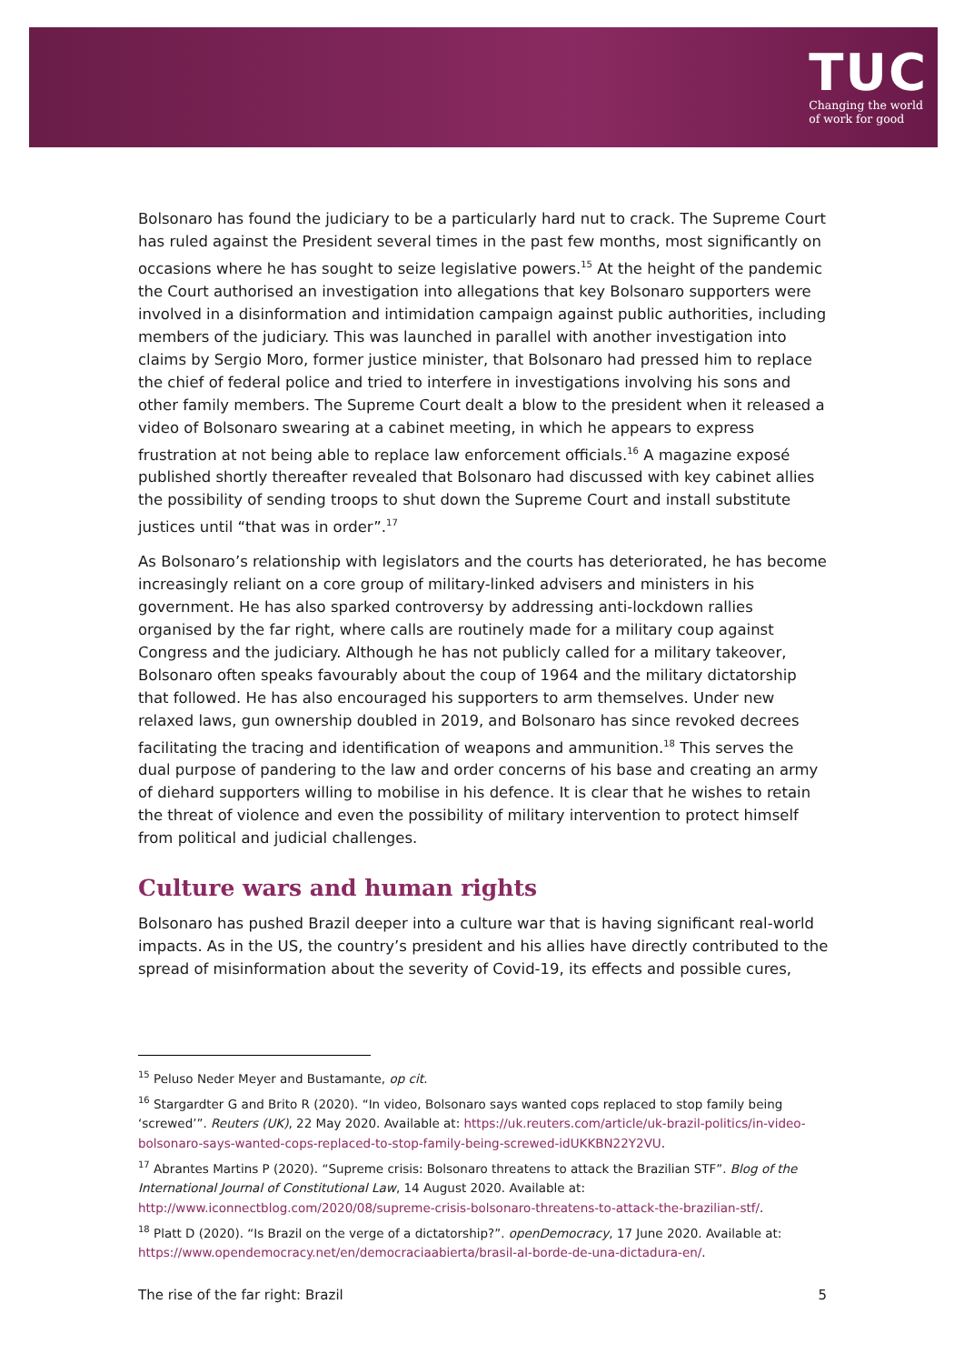TUC
Changing the world
of work for good
Bolsonaro has found the judiciary to be a particularly hard nut to crack. The Supreme Court has ruled against the President several times in the past few months, most significantly on occasions where he has sought to seize legislative powers.<sup>15</sup> At the height of the pandemic the Court authorised an investigation into allegations that key Bolsonaro supporters were involved in a disinformation and intimidation campaign against public authorities, including members of the judiciary. This was launched in parallel with another investigation into claims by Sergio Moro, former justice minister, that Bolsonaro had pressed him to replace the chief of federal police and tried to interfere in investigations involving his sons and other family members. The Supreme Court dealt a blow to the president when it released a video of Bolsonaro swearing at a cabinet meeting, in which he appears to express frustration at not being able to replace law enforcement officials.<sup>16</sup> A magazine exposé published shortly thereafter revealed that Bolsonaro had discussed with key cabinet allies the possibility of sending troops to shut down the Supreme Court and install substitute justices until “that was in order”.<sup>17</sup>
As Bolsonaro’s relationship with legislators and the courts has deteriorated, he has become increasingly reliant on a core group of military-linked advisers and ministers in his government. He has also sparked controversy by addressing anti-lockdown rallies organised by the far right, where calls are routinely made for a military coup against Congress and the judiciary. Although he has not publicly called for a military takeover, Bolsonaro often speaks favourably about the coup of 1964 and the military dictatorship that followed. He has also encouraged his supporters to arm themselves. Under new relaxed laws, gun ownership doubled in 2019, and Bolsonaro has since revoked decrees facilitating the tracing and identification of weapons and ammunition.<sup>18</sup> This serves the dual purpose of pandering to the law and order concerns of his base and creating an army of diehard supporters willing to mobilise in his defence. It is clear that he wishes to retain the threat of violence and even the possibility of military intervention to protect himself from political and judicial challenges.
Culture wars and human rights
Bolsonaro has pushed Brazil deeper into a culture war that is having significant real-world impacts. As in the US, the country’s president and his allies have directly contributed to the spread of misinformation about the severity of Covid-19, its effects and possible cures,
<sup>15</sup> Peluso Neder Meyer and Bustamante, op cit.
<sup>16</sup> Stargardter G and Brito R (2020). “In video, Bolsonaro says wanted cops replaced to stop family being ‘screwed’”. Reuters (UK), 22 May 2020. Available at: https://uk.reuters.com/article/uk-brazil-politics/in-video-bolsonaro-says-wanted-cops-replaced-to-stop-family-being-screwed-idUKKBN22Y2VU.
<sup>17</sup> Abrantes Martins P (2020). “Supreme crisis: Bolsonaro threatens to attack the Brazilian STF”. Blog of the International Journal of Constitutional Law, 14 August 2020. Available at: http://www.iconnectblog.com/2020/08/supreme-crisis-bolsonaro-threatens-to-attack-the-brazilian-stf/.
<sup>18</sup> Platt D (2020). “Is Brazil on the verge of a dictatorship?”. openDemocracy, 17 June 2020. Available at: https://www.opendemocracy.net/en/democraciaabierta/brasil-al-borde-de-una-dictadura-en/.
The rise of the far right: Brazil 5